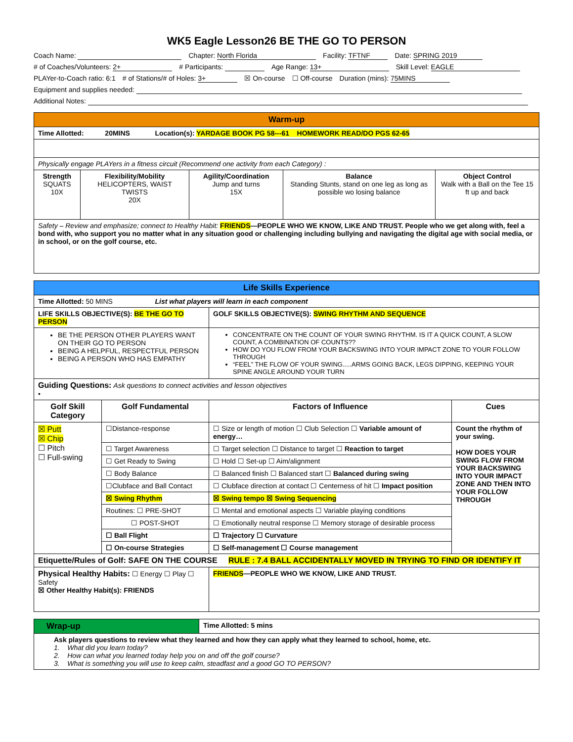WK5 Eagle Lesson26 BE THE GO TO PERSON
Coach Name: Chapter: North Florida Facility: TFTNF Date: SPRING 2019
# of Coaches/Volunteers: 2+ # Participants: Age Range: 13+ Skill Level: EAGLE
PLAYer-to-Coach ratio: 6:1 # of Stations/# of Holes: 3+ ☒ On-course ☐ Off-course Duration (mins): 75MINS
Equipment and supplies needed:
Additional Notes:
| Warm-up | | | | |
| Time Allotted: 20MINS Location(s): YARDAGE BOOK PG 58---61 HOMEWORK READ/DO PGS 62-65 | | | | |
| Physically engage PLAYers in a fitness circuit (Recommend one activity from each Category) : | | | | |
| Strength SQUATS 10X | Flexibility/Mobility HELICOPTERS, WAIST TWISTS 20X | Agility/Coordination Jump and turns 15X | Balance Standing Stunts, stand on one leg as long as possible wo losing balance | Object Control Walk with a Ball on the Tee 15 ft up and back |
| Safety – Review and emphasize; connect to Healthy Habit: FRIENDS —PEOPLE WHO WE KNOW, LIKE AND TRUST. People who we get along with, feel a bond with, who support you no matter what in any situation good or challenging including bullying and navigating the digital age with social media, or in school, or on the golf course, etc. | | | | |
| Life Skills Experience | | | |
| Time Allotted: 50 MINS List what players will learn in each component | | | |
| LIFE SKILLS OBJECTIVE(S): BE THE GO TO PERSON | | GOLF SKILLS OBJECTIVE(S): SWING RHYTHM AND SEQUENCE | |
| BE THE PERSON OTHER PLAYERS WANT ON THEIR GO TO PERSON BEING A HELPFUL, RESPECTFUL PERSON BEING A PERSON WHO HAS EMPATHY | | CONCENTRATE ON THE COUNT OF YOUR SWING RHYTHM. IS IT A QUICK COUNT, A SLOW COUNT, A COMBINATION OF COUNTS?? HOW DO YOU FLOW FROM YOUR BACKSWING INTO YOUR IMPACT ZONE TO YOUR FOLLOW THROUGH “FEEL” THE FLOW OF YOUR SWING.....ARMS GOING BACK, LEGS DIPPING, KEEPING YOUR SPINE ANGLE AROUND YOUR TURN | |
| Guiding Questions: Ask questions to connect activities and lesson objectives • | | | |
| Golf Skill Category | Golf Fundamental | Factors of Influence | Cues |
| ☒ Putt ☒ Chip ☐ Pitch ☐ Full-swing | ☐Distance-response | ☐ Size or length of motion ☐ Club Selection ☐ Variable amount of energy… | Count the rhythm of your swing. HOW DOES YOUR SWING FLOW FROM YOUR BACKSWING INTO YOUR IMPACT ZONE AND THEN INTO YOUR FOLLOW THROUGH |
| | ☐ Target Awareness | ☐ Target selection ☐ Distance to target ☐ Reaction to target | |
| | ☐ Get Ready to Swing | ☐ Hold ☐ Set-up ☐ Aim/alignment | |
| | ☐ Body Balance | ☐ Balanced finish ☐ Balanced start ☐ Balanced during swing | |
| | ☐Clubface and Ball Contact | ☐ Clubface direction at contact ☐ Centerness of hit ☐ Impact position | |
| | ☒ Swing Rhythm | ☒ Swing tempo ☒ Swing Sequencing | |
| | Routines: ☐ PRE-SHOT | ☐ Mental and emotional aspects ☐ Variable playing conditions | |
| | ☐ POST-SHOT | ☐ Emotionally neutral response ☐ Memory storage of desirable process | |
| | ☐ Ball Flight | ☐ Trajectory ☐ Curvature | |
| | ☐ On-course Strategies | ☐ Self-management ☐ Course management | |
| Etiquette/Rules of Golf: SAFE ON THE COURSE RULE : 7.4 BALL ACCIDENTALLY MOVED IN TRYING TO FIND OR IDENTIFY IT | | | |
| Physical Healthy Habits: ☐ Energy ☐ Play ☐ Safety ☒ Other Healthy Habit(s): FRIENDS | | FRIENDS —PEOPLE WHO WE KNOW, LIKE AND TRUST. | |
| Wrap-up | Time Allotted: 5 mins |
| Ask players questions to review what they learned and how they can apply what they learned to school, home, etc. 1. What did you learn today? 2. How can what you learned today help you on and off the golf course? 3. What is something you will use to keep calm, steadfast and a good GO TO PERSON? | |